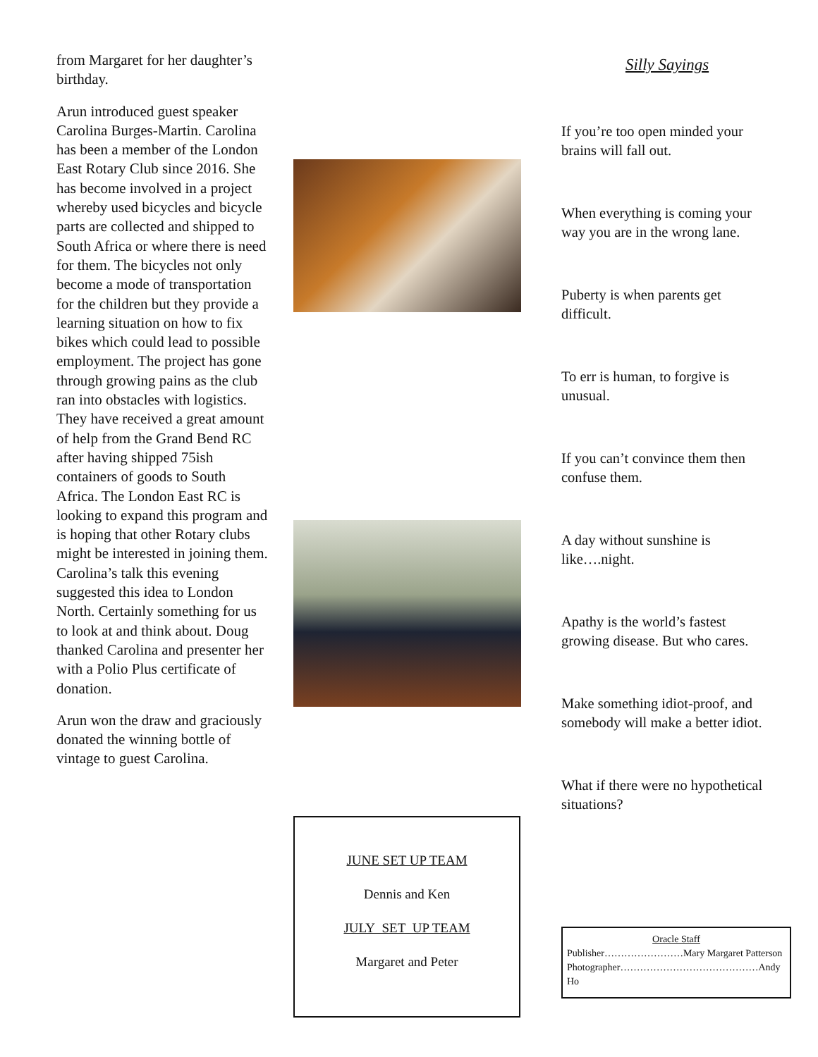from Margaret for her daughter’s birthday.
Arun introduced guest speaker Carolina Burges-Martin. Carolina has been a member of the London East Rotary Club since 2016. She has become involved in a project whereby used bicycles and bicycle parts are collected and shipped to South Africa or where there is need for them. The bicycles not only become a mode of transportation for the children but they provide a learning situation on how to fix bikes which could lead to possible employment. The project has gone through growing pains as the club ran into obstacles with logistics. They have received a great amount of help from the Grand Bend RC after having shipped 75ish containers of goods to South Africa. The London East RC is looking to expand this program and is hoping that other Rotary clubs might be interested in joining them. Carolina’s talk this evening suggested this idea to London North. Certainly something for us to look at and think about. Doug thanked Carolina and presenter her with a Polio Plus certificate of donation.
Arun won the draw and graciously donated the winning bottle of vintage to guest Carolina.
JUNE SET UP TEAM
Dennis and Ken
JULY SET UP TEAM
Margaret and Peter
Silly Sayings
If you’re too open minded your brains will fall out.
When everything is coming your way you are in the wrong lane.
Puberty is when parents get difficult.
To err is human, to forgive is unusual.
If you can’t convince them then confuse them.
A day without sunshine is like….night.
Apathy is the world’s fastest growing disease. But who cares.
Make something idiot-proof, and somebody will make a better idiot.
What if there were no hypothetical situations?
Oracle Staff
Publisher……………………Mary Margaret Patterson
Photographer……………………………………Andy Ho